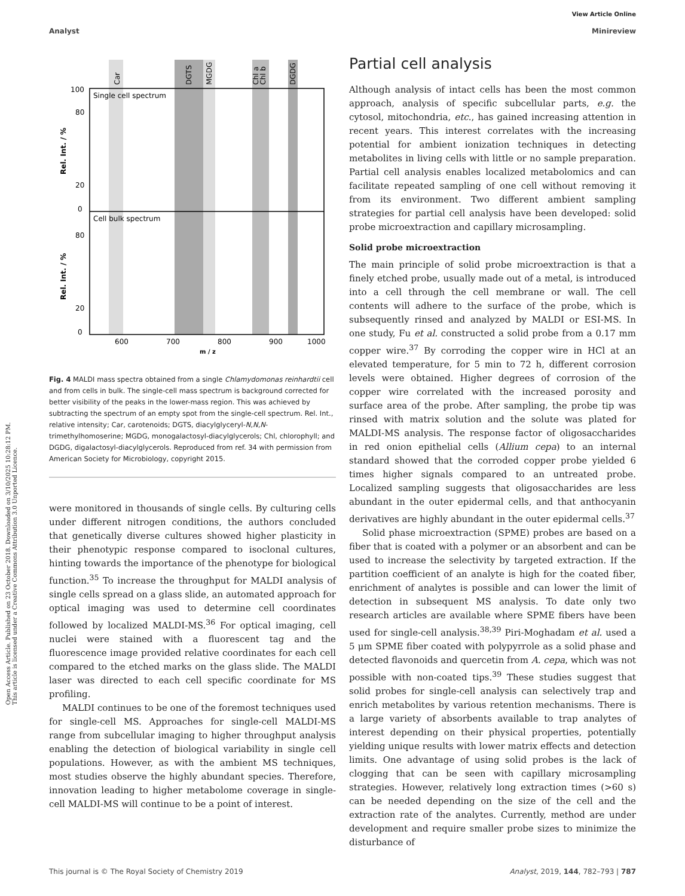Open Access Article. Published on 23 October 2018. Downloaded on 3/10/2025 10:28:12 PM.
This article is licensed under a Creative Commons Attribution 3.0 Unported Licence.
View Article Online
Analyst Minireview
Car
DGTS
MGDG
Chl a
Chl b
DGDG
Single cell spectrum
Cell bulk spectrum
100
80
20
0
80
20
0
Rel. Int. / %
Rel. Int. / %
600
700
800
900
1000
m / z
Fig. 4 MALDI mass spectra obtained from a single Chlamydomonas reinhardtii cell and from cells in bulk. The single-cell mass spectrum is background corrected for better visibility of the peaks in the lower-mass region. This was achieved by subtracting the spectrum of an empty spot from the single-cell spectrum. Rel. Int., relative intensity; Car, carotenoids; DGTS, diacylglyceryl-N,N,N-trimethylhomoserine; MGDG, monogalactosyl-diacylglycerols; Chl, chlorophyll; and DGDG, digalactosyl-diacylglycerols. Reproduced from ref. 34 with permission from American Society for Microbiology, copyright 2015.
were monitored in thousands of single cells. By culturing cells under different nitrogen conditions, the authors concluded that genetically diverse cultures showed higher plasticity in their phenotypic response compared to isoclonal cultures, hinting towards the importance of the phenotype for biological function.<sup>35</sup> To increase the throughput for MALDI analysis of single cells spread on a glass slide, an automated approach for optical imaging was used to determine cell coordinates followed by localized MALDI-MS.<sup>36</sup> For optical imaging, cell nuclei were stained with a fluorescent tag and the fluorescence image provided relative coordinates for each cell compared to the etched marks on the glass slide. The MALDI laser was directed to each cell specific coordinate for MS profiling.
MALDI continues to be one of the foremost techniques used for single-cell MS. Approaches for single-cell MALDI-MS range from subcellular imaging to higher throughput analysis enabling the detection of biological variability in single cell populations. However, as with the ambient MS techniques, most studies observe the highly abundant species. Therefore, innovation leading to higher metabolome coverage in single-cell MALDI-MS will continue to be a point of interest.
Partial cell analysis
Although analysis of intact cells has been the most common approach, analysis of specific subcellular parts, e.g. the cytosol, mitochondria, etc., has gained increasing attention in recent years. This interest correlates with the increasing potential for ambient ionization techniques in detecting metabolites in living cells with little or no sample preparation. Partial cell analysis enables localized metabolomics and can facilitate repeated sampling of one cell without removing it from its environment. Two different ambient sampling strategies for partial cell analysis have been developed: solid probe microextraction and capillary microsampling.
Solid probe microextraction
The main principle of solid probe microextraction is that a finely etched probe, usually made out of a metal, is introduced into a cell through the cell membrane or wall. The cell contents will adhere to the surface of the probe, which is subsequently rinsed and analyzed by MALDI or ESI-MS. In one study, Fu et al. constructed a solid probe from a 0.17 mm copper wire.<sup>37</sup> By corroding the copper wire in HCl at an elevated temperature, for 5 min to 72 h, different corrosion levels were obtained. Higher degrees of corrosion of the copper wire correlated with the increased porosity and surface area of the probe. After sampling, the probe tip was rinsed with matrix solution and the solute was plated for MALDI-MS analysis. The response factor of oligosaccharides in red onion epithelial cells (Allium cepa) to an internal standard showed that the corroded copper probe yielded 6 times higher signals compared to an untreated probe. Localized sampling suggests that oligosaccharides are less abundant in the outer epidermal cells, and that anthocyanin derivatives are highly abundant in the outer epidermal cells.<sup>37</sup>
Solid phase microextraction (SPME) probes are based on a fiber that is coated with a polymer or an absorbent and can be used to increase the selectivity by targeted extraction. If the partition coefficient of an analyte is high for the coated fiber, enrichment of analytes is possible and can lower the limit of detection in subsequent MS analysis. To date only two research articles are available where SPME fibers have been used for single-cell analysis.<sup>38,39</sup> Piri-Moghadam et al. used a 5 μm SPME fiber coated with polypyrrole as a solid phase and detected flavonoids and quercetin from A. cepa, which was not possible with non-coated tips.<sup>39</sup> These studies suggest that solid probes for single-cell analysis can selectively trap and enrich metabolites by various retention mechanisms. There is a large variety of absorbents available to trap analytes of interest depending on their physical properties, potentially yielding unique results with lower matrix effects and detection limits. One advantage of using solid probes is the lack of clogging that can be seen with capillary microsampling strategies. However, relatively long extraction times (>60 s) can be needed depending on the size of the cell and the extraction rate of the analytes. Currently, method are under development and require smaller probe sizes to minimize the disturbance of
This journal is © The Royal Society of Chemistry 2019 Analyst, 2019, 144, 782–793 | 787